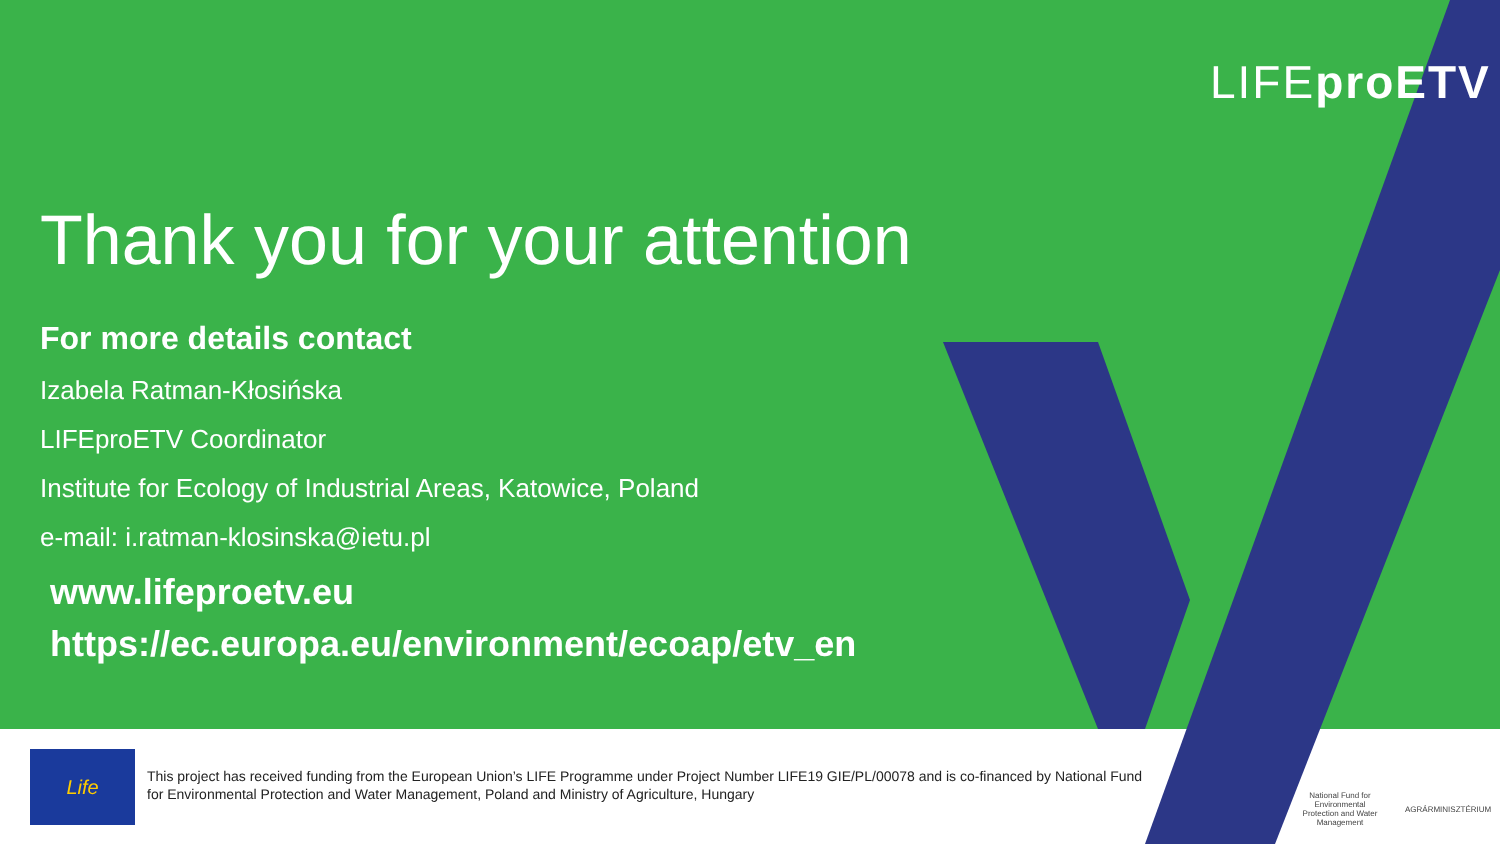Life
This project has received funding from the European Union’s LIFE Programme under Project Number LIFE19 GIE/PL/00078 and is co-financed by National Fund for Environmental Protection and Water Management, Poland and Ministry of Agriculture, Hungary
National Fund for Environmental Protection and Water Management
AGRÁRMINISZTÉRIUM
LIFEpro ETV
Thank you for your attention
For more details contact
Izabela Ratman-Kłosińska
LIFEproETV Coordinator
Institute for Ecology of Industrial Areas, Katowice, Poland
e-mail: i.ratman-klosinska@ietu.pl
www.lifeproetv.eu
https://ec.europa.eu/environment/ecoap/etv_en